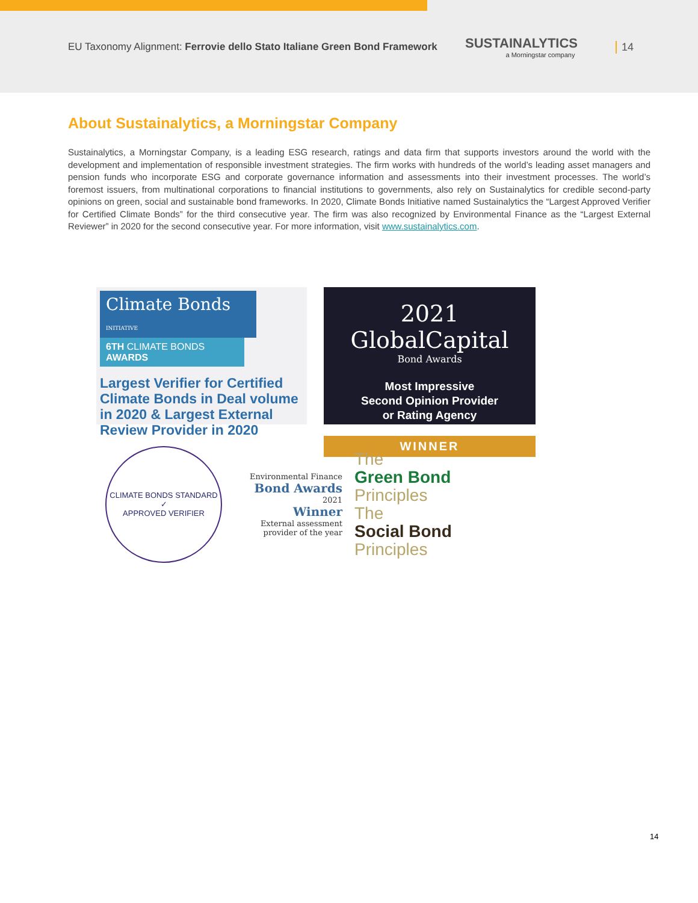EU Taxonomy Alignment: Ferrovie dello Stato Italiane Green Bond Framework
SUSTAINALYTICS
a Morningstar company
14
About Sustainalytics, a Morningstar Company
Sustainalytics, a Morningstar Company, is a leading ESG research, ratings and data firm that supports investors around the world with the development and implementation of responsible investment strategies. The firm works with hundreds of the world’s leading asset managers and pension funds who incorporate ESG and corporate governance information and assessments into their investment processes. The world’s foremost issuers, from multinational corporations to financial institutions to governments, also rely on Sustainalytics for credible second-party opinions on green, social and sustainable bond frameworks. In 2020, Climate Bonds Initiative named Sustainalytics the “Largest Approved Verifier for Certified Climate Bonds” for the third consecutive year. The firm was also recognized by Environmental Finance as the “Largest External Reviewer” in 2020 for the second consecutive year. For more information, visit www.sustainalytics.com.
Climate Bonds INITIATIVE
6TH CLIMATE BONDS AWARDS
Largest Verifier for Certified Climate Bonds in Deal volume in 2020 & Largest External Review Provider in 2020
2021 GlobalCapital
Bond Awards
Most Impressive
Second Opinion Provider
or Rating Agency
WINNER
CLIMATE BONDS STANDARD
✓
APPROVED VERIFIER
Environmental Finance
Bond Awards
2021
Winner
External assessment provider of the year
The
Green Bond
Principles
The
Social Bond
Principles
14